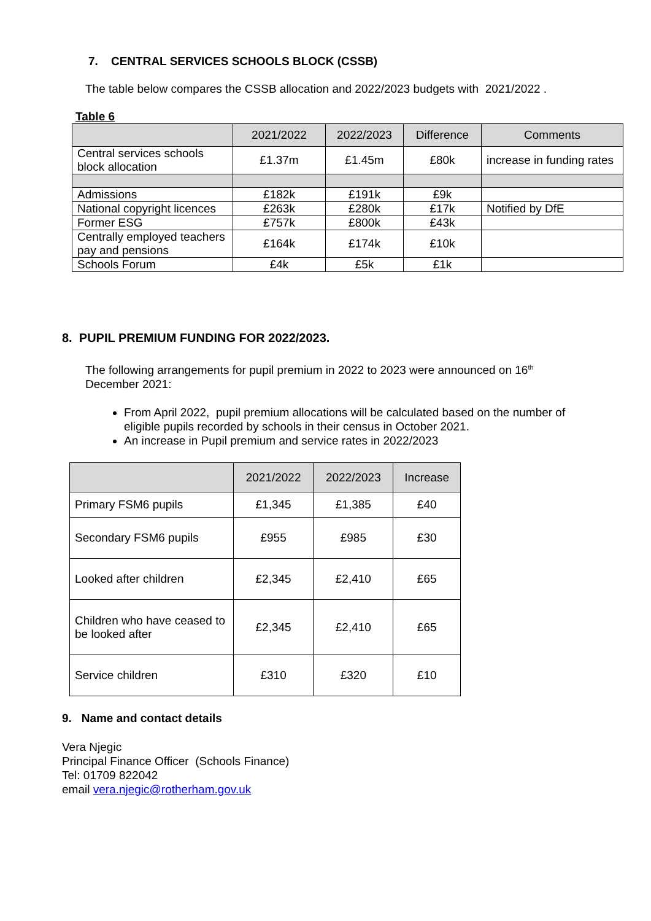7. CENTRAL SERVICES SCHOOLS BLOCK (CSSB)
The table below compares the CSSB allocation and 2022/2023 budgets with 2021/2022 .
Table 6
| | 2021/2022 | 2022/2023 | Difference | Comments |
| --- | --- | --- | --- | --- |
| Central services schools block allocation | £1.37m | £1.45m | £80k | increase in funding rates |
| Admissions | £182k | £191k | £9k | |
| National copyright licences | £263k | £280k | £17k | Notified by DfE |
| Former ESG | £757k | £800k | £43k | |
| Centrally employed teachers pay and pensions | £164k | £174k | £10k | |
| Schools Forum | £4k | £5k | £1k | |
8. PUPIL PREMIUM FUNDING FOR 2022/2023.
The following arrangements for pupil premium in 2022 to 2023 were announced on 16<sup>th</sup> December 2021:
From April 2022, pupil premium allocations will be calculated based on the number of eligible pupils recorded by schools in their census in October 2021.
An increase in Pupil premium and service rates in 2022/2023
| | 2021/2022 | 2022/2023 | Increase |
| --- | --- | --- | --- |
| Primary FSM6 pupils | £1,345 | £1,385 | £40 |
| Secondary FSM6 pupils | £955 | £985 | £30 |
| Looked after children | £2,345 | £2,410 | £65 |
| Children who have ceased to be looked after | £2,345 | £2,410 | £65 |
| Service children | £310 | £320 | £10 |
9. Name and contact details
Vera Njegic
Principal Finance Officer (Schools Finance)
Tel: 01709 822042
email vera.njegic@rotherham.gov.uk